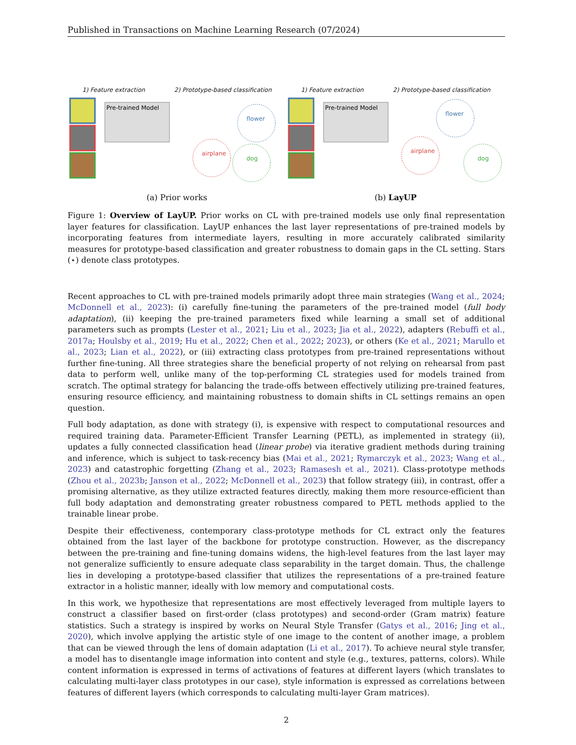Published in Transactions on Machine Learning Research (07/2024)
1) Feature extraction 2) Prototype-based classification
Pre-trained Model
flower
airplane
dog
(a) Prior works
1) Feature extraction 2) Prototype-based classification
Pre-trained Model
flower
airplane
dog
(b) LayUP
Figure 1: Overview of LayUP. Prior works on CL with pre-trained models use only final representation layer features for classification. LayUP enhances the last layer representations of pre-trained models by incorporating features from intermediate layers, resulting in more accurately calibrated similarity measures for prototype-based classification and greater robustness to domain gaps in the CL setting. Stars (⋆) denote class prototypes.
Recent approaches to CL with pre-trained models primarily adopt three main strategies (Wang et al., 2024; McDonnell et al., 2023): (i) carefully fine-tuning the parameters of the pre-trained model (full body adaptation), (ii) keeping the pre-trained parameters fixed while learning a small set of additional parameters such as prompts (Lester et al., 2021; Liu et al., 2023; Jia et al., 2022), adapters (Rebuffi et al., 2017a; Houlsby et al., 2019; Hu et al., 2022; Chen et al., 2022; 2023), or others (Ke et al., 2021; Marullo et al., 2023; Lian et al., 2022), or (iii) extracting class prototypes from pre-trained representations without further fine-tuning. All three strategies share the beneficial property of not relying on rehearsal from past data to perform well, unlike many of the top-performing CL strategies used for models trained from scratch. The optimal strategy for balancing the trade-offs between effectively utilizing pre-trained features, ensuring resource efficiency, and maintaining robustness to domain shifts in CL settings remains an open question.
Full body adaptation, as done with strategy (i), is expensive with respect to computational resources and required training data. Parameter-Efficient Transfer Learning (PETL), as implemented in strategy (ii), updates a fully connected classification head (linear probe) via iterative gradient methods during training and inference, which is subject to task-recency bias (Mai et al., 2021; Rymarczyk et al., 2023; Wang et al., 2023) and catastrophic forgetting (Zhang et al., 2023; Ramasesh et al., 2021). Class-prototype methods (Zhou et al., 2023b; Janson et al., 2022; McDonnell et al., 2023) that follow strategy (iii), in contrast, offer a promising alternative, as they utilize extracted features directly, making them more resource-efficient than full body adaptation and demonstrating greater robustness compared to PETL methods applied to the trainable linear probe.
Despite their effectiveness, contemporary class-prototype methods for CL extract only the features obtained from the last layer of the backbone for prototype construction. However, as the discrepancy between the pre-training and fine-tuning domains widens, the high-level features from the last layer may not generalize sufficiently to ensure adequate class separability in the target domain. Thus, the challenge lies in developing a prototype-based classifier that utilizes the representations of a pre-trained feature extractor in a holistic manner, ideally with low memory and computational costs.
In this work, we hypothesize that representations are most effectively leveraged from multiple layers to construct a classifier based on first-order (class prototypes) and second-order (Gram matrix) feature statistics. Such a strategy is inspired by works on Neural Style Transfer (Gatys et al., 2016; Jing et al., 2020), which involve applying the artistic style of one image to the content of another image, a problem that can be viewed through the lens of domain adaptation (Li et al., 2017). To achieve neural style transfer, a model has to disentangle image information into content and style (e.g., textures, patterns, colors). While content information is expressed in terms of activations of features at different layers (which translates to calculating multi-layer class prototypes in our case), style information is expressed as correlations between features of different layers (which corresponds to calculating multi-layer Gram matrices).
2